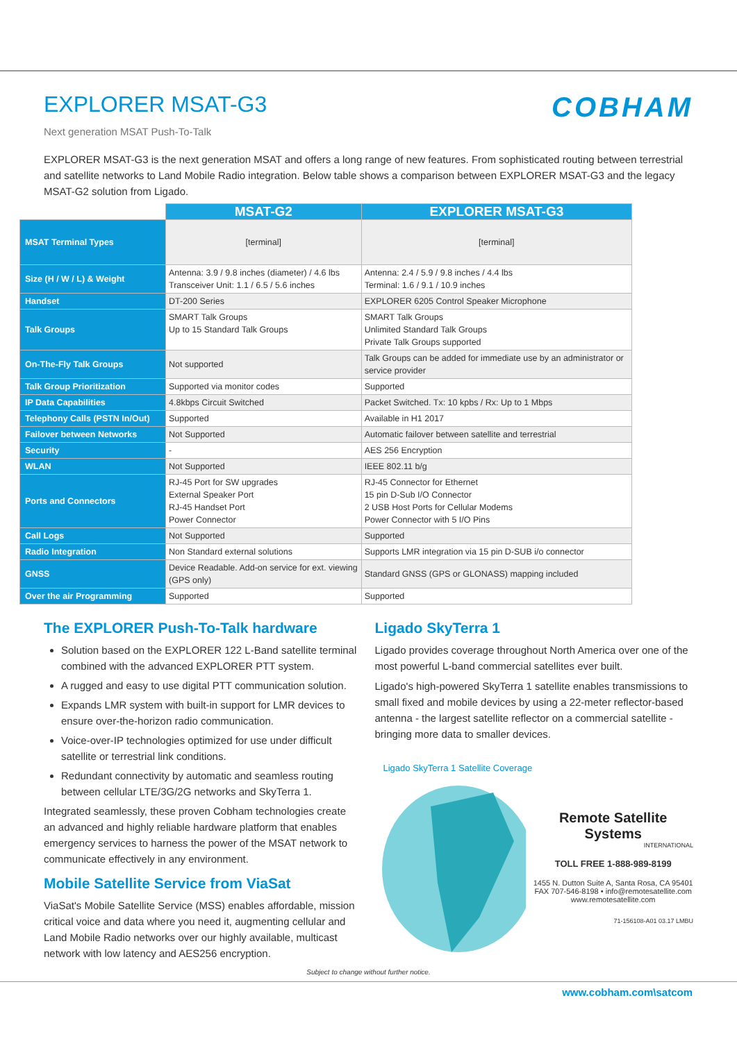EXPLORER MSAT-G3
Next generation MSAT Push-To-Talk
COBHAM
EXPLORER MSAT-G3 is the next generation MSAT and offers a long range of new features. From sophisticated routing between terrestrial and satellite networks to Land Mobile Radio integration. Below table shows a comparison between EXPLORER MSAT-G3 and the legacy MSAT-G2 solution from Ligado.
| | MSAT-G2 | EXPLORER MSAT-G3 |
| --- | --- | --- |
| MSAT Terminal Types | [terminal] | [terminal] |
| Size (H / W / L) & Weight | Antenna: 3.9 / 9.8 inches (diameter) / 4.6 lbs Transceiver Unit: 1.1 / 6.5 / 5.6 inches | Antenna: 2.4 / 5.9 / 9.8 inches / 4.4 lbs Terminal: 1.6 / 9.1 / 10.9 inches |
| Handset | DT-200 Series | EXPLORER 6205 Control Speaker Microphone |
| Talk Groups | SMART Talk Groups Up to 15 Standard Talk Groups | SMART Talk Groups Unlimited Standard Talk Groups Private Talk Groups supported |
| On-The-Fly Talk Groups | Not supported | Talk Groups can be added for immediate use by an administrator or service provider |
| Talk Group Prioritization | Supported via monitor codes | Supported |
| IP Data Capabilities | 4.8kbps Circuit Switched | Packet Switched. Tx: 10 kpbs / Rx: Up to 1 Mbps |
| Telephony Calls (PSTN In/Out) | Supported | Available in H1 2017 |
| Failover between Networks | Not Supported | Automatic failover between satellite and terrestrial |
| Security | - | AES 256 Encryption |
| WLAN | Not Supported | IEEE 802.11 b/g |
| Ports and Connectors | RJ-45 Port for SW upgrades External Speaker Port RJ-45 Handset Port Power Connector | RJ-45 Connector for Ethernet 15 pin D-Sub I/O Connector 2 USB Host Ports for Cellular Modems Power Connector with 5 I/O Pins |
| Call Logs | Not Supported | Supported |
| Radio Integration | Non Standard external solutions | Supports LMR integration via 15 pin D-SUB i/o connector |
| GNSS | Device Readable. Add-on service for ext. viewing (GPS only) | Standard GNSS (GPS or GLONASS) mapping included |
| Over the air Programming | Supported | Supported |
The EXPLORER Push-To-Talk hardware
Solution based on the EXPLORER 122 L-Band satellite terminal combined with the advanced EXPLORER PTT system.
A rugged and easy to use digital PTT communication solution.
Expands LMR system with built-in support for LMR devices to ensure over-the-horizon radio communication.
Voice-over-IP technologies optimized for use under difficult satellite or terrestrial link conditions.
Redundant connectivity by automatic and seamless routing between cellular LTE/3G/2G networks and SkyTerra 1.
Integrated seamlessly, these proven Cobham technologies create an advanced and highly reliable hardware platform that enables emergency services to harness the power of the MSAT network to communicate effectively in any environment.
Mobile Satellite Service from ViaSat
ViaSat's Mobile Satellite Service (MSS) enables affordable, mission critical voice and data where you need it, augmenting cellular and Land Mobile Radio networks over our highly available, multicast network with low latency and AES256 encryption.
Ligado SkyTerra 1
Ligado provides coverage throughout North America over one of the most powerful L-band commercial satellites ever built.
Ligado's high-powered SkyTerra 1 satellite enables transmissions to small fixed and mobile devices by using a 22-meter reflector-based antenna - the largest satellite reflector on a commercial satellite - bringing more data to smaller devices.
Ligado SkyTerra 1 Satellite Coverage
Remote Satellite Systems
INTERNATIONAL
TOLL FREE 1-888-989-8199
1455 N. Dutton Suite A, Santa Rosa, CA 95401
FAX 707-546-8198 • info@remotesatellite.com
www.remotesatellite.com
71-156108-A01 03.17 LMBU
Subject to change without further notice.
www.cobham.com\satcom